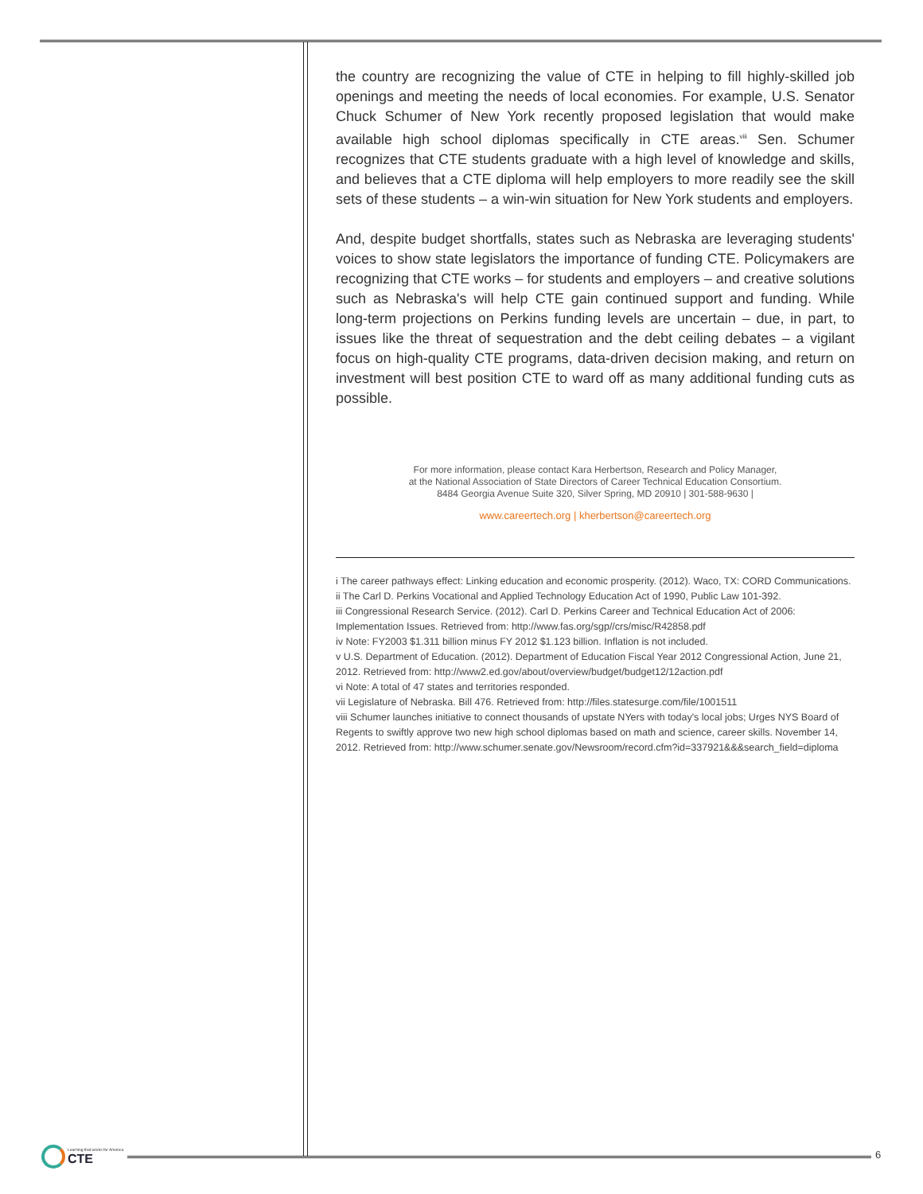the country are recognizing the value of CTE in helping to fill highly-skilled job openings and meeting the needs of local economies. For example, U.S. Senator Chuck Schumer of New York recently proposed legislation that would make available high school diplomas specifically in CTE areas.<sup>viii</sup> Sen. Schumer recognizes that CTE students graduate with a high level of knowledge and skills, and believes that a CTE diploma will help employers to more readily see the skill sets of these students – a win-win situation for New York students and employers.
And, despite budget shortfalls, states such as Nebraska are leveraging students' voices to show state legislators the importance of funding CTE. Policymakers are recognizing that CTE works – for students and employers – and creative solutions such as Nebraska's will help CTE gain continued support and funding. While long-term projections on Perkins funding levels are uncertain – due, in part, to issues like the threat of sequestration and the debt ceiling debates – a vigilant focus on high-quality CTE programs, data-driven decision making, and return on investment will best position CTE to ward off as many additional funding cuts as possible.
For more information, please contact Kara Herbertson, Research and Policy Manager,
at the National Association of State Directors of Career Technical Education Consortium.
8484 Georgia Avenue Suite 320, Silver Spring, MD 20910 | 301-588-9630 |
www.careertech.org | kherbertson@careertech.org
i The career pathways effect: Linking education and economic prosperity. (2012). Waco, TX: CORD Communications.
ii The Carl D. Perkins Vocational and Applied Technology Education Act of 1990, Public Law 101-392.
iii Congressional Research Service. (2012). Carl D. Perkins Career and Technical Education Act of 2006: Implementation Issues. Retrieved from: http://www.fas.org/sgp//crs/misc/R42858.pdf
iv Note: FY2003 $1.311 billion minus FY 2012 $1.123 billion. Inflation is not included.
v U.S. Department of Education. (2012). Department of Education Fiscal Year 2012 Congressional Action, June 21, 2012. Retrieved from: http://www2.ed.gov/about/overview/budget/budget12/12action.pdf
vi Note: A total of 47 states and territories responded.
vii Legislature of Nebraska. Bill 476. Retrieved from: http://files.statesurge.com/file/1001511
viii Schumer launches initiative to connect thousands of upstate NYers with today's local jobs; Urges NYS Board of Regents to swiftly approve two new high school diplomas based on math and science, career skills. November 14, 2012. Retrieved from: http://www.schumer.senate.gov/Newsroom/record.cfm?id=337921&&&search_field=diploma
Learning that works for America
CTE
6